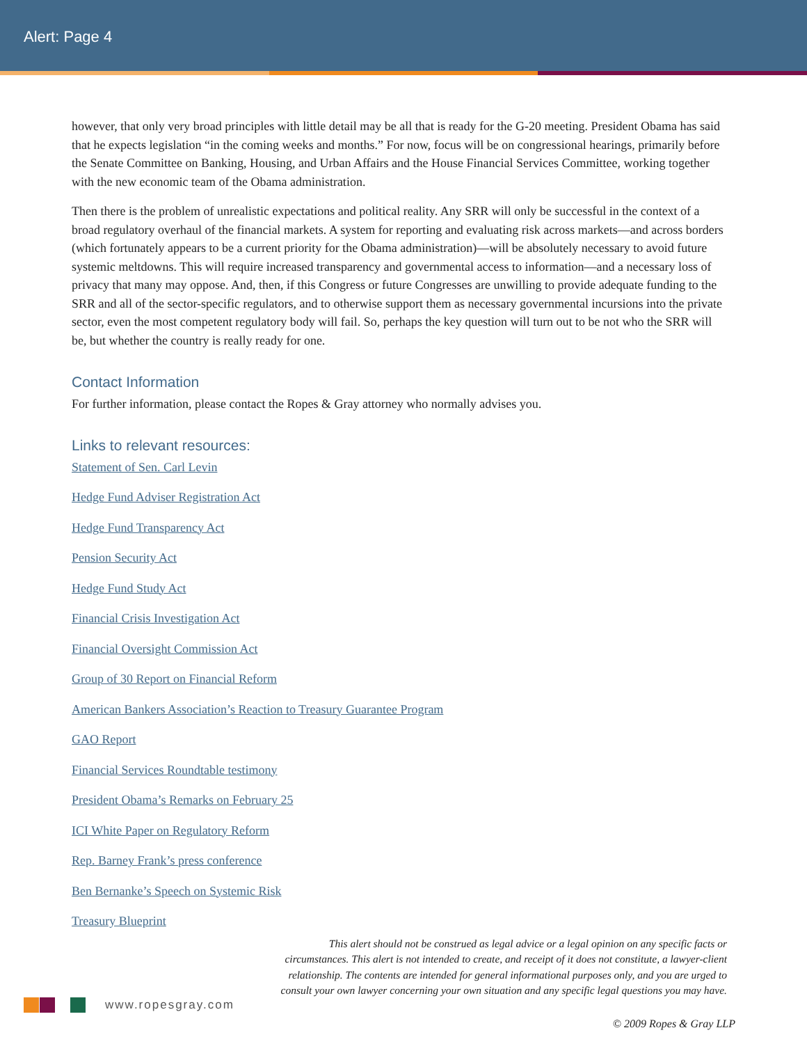Alert: Page 4
however, that only very broad principles with little detail may be all that is ready for the G-20 meeting. President Obama has said that he expects legislation “in the coming weeks and months.” For now, focus will be on congressional hearings, primarily before the Senate Committee on Banking, Housing, and Urban Affairs and the House Financial Services Committee, working together with the new economic team of the Obama administration.
Then there is the problem of unrealistic expectations and political reality. Any SRR will only be successful in the context of a broad regulatory overhaul of the financial markets. A system for reporting and evaluating risk across markets—and across borders (which fortunately appears to be a current priority for the Obama administration)—will be absolutely necessary to avoid future systemic meltdowns. This will require increased transparency and governmental access to information—and a necessary loss of privacy that many may oppose. And, then, if this Congress or future Congresses are unwilling to provide adequate funding to the SRR and all of the sector-specific regulators, and to otherwise support them as necessary governmental incursions into the private sector, even the most competent regulatory body will fail. So, perhaps the key question will turn out to be not who the SRR will be, but whether the country is really ready for one.
Contact Information
For further information, please contact the Ropes & Gray attorney who normally advises you.
Links to relevant resources:
Statement of Sen. Carl Levin
Hedge Fund Adviser Registration Act
Hedge Fund Transparency Act
Pension Security Act
Hedge Fund Study Act
Financial Crisis Investigation Act
Financial Oversight Commission Act
Group of 30 Report on Financial Reform
American Bankers Association’s Reaction to Treasury Guarantee Program
GAO Report
Financial Services Roundtable testimony
President Obama’s Remarks on February 25
ICI White Paper on Regulatory Reform
Rep. Barney Frank’s press conference
Ben Bernanke’s Speech on Systemic Risk
Treasury Blueprint
This alert should not be construed as legal advice or a legal opinion on any specific facts or circumstances. This alert is not intended to create, and receipt of it does not constitute, a lawyer-client relationship. The contents are intended for general informational purposes only, and you are urged to consult your own lawyer concerning your own situation and any specific legal questions you may have.
www.ropesgray.com
© 2009 Ropes & Gray LLP